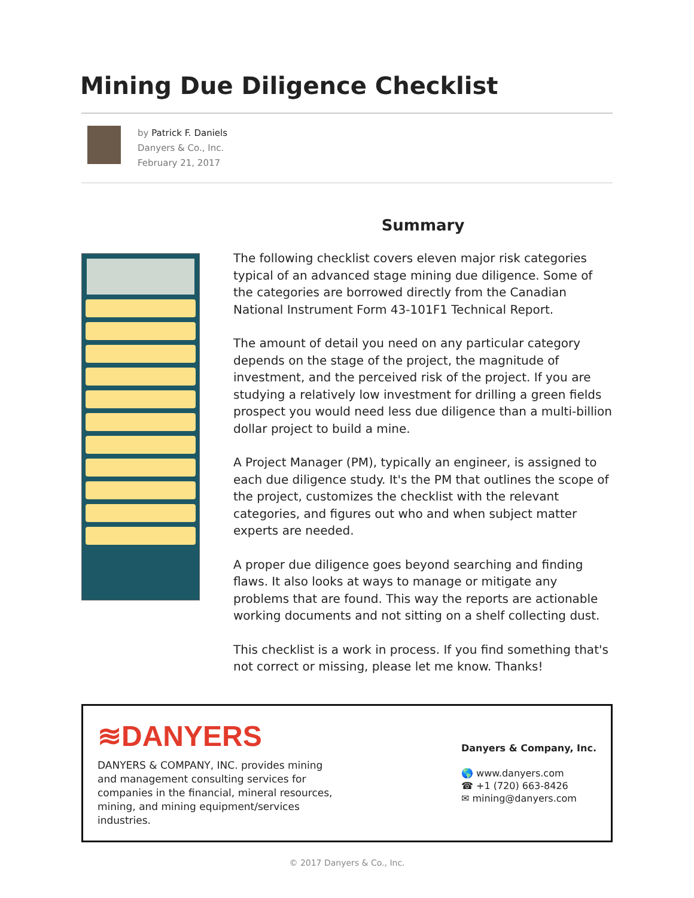Mining Due Diligence Checklist
by Patrick F. Daniels
Danyers & Co., Inc.
February 21, 2017
Summary
The following checklist covers eleven major risk categories typical of an advanced stage mining due diligence. Some of the categories are borrowed directly from the Canadian National Instrument Form 43-101F1 Technical Report.
The amount of detail you need on any particular category depends on the stage of the project, the magnitude of investment, and the perceived risk of the project. If you are studying a relatively low investment for drilling a green fields prospect you would need less due diligence than a multi-billion dollar project to build a mine.
A Project Manager (PM), typically an engineer, is assigned to each due diligence study. It's the PM that outlines the scope of the project, customizes the checklist with the relevant categories, and figures out who and when subject matter experts are needed.
A proper due diligence goes beyond searching and finding flaws. It also looks at ways to manage or mitigate any problems that are found. This way the reports are actionable working documents and not sitting on a shelf collecting dust.
This checklist is a work in process. If you find something that's not correct or missing, please let me know. Thanks!
≋DANYERS
DANYERS & COMPANY, INC. provides mining and management consulting services for companies in the financial, mineral resources, mining, and mining equipment/services industries.
Danyers & Company, Inc.
🌎 www.danyers.com
☎ +1 (720) 663-8426
✉ mining@danyers.com
© 2017 Danyers & Co., Inc.